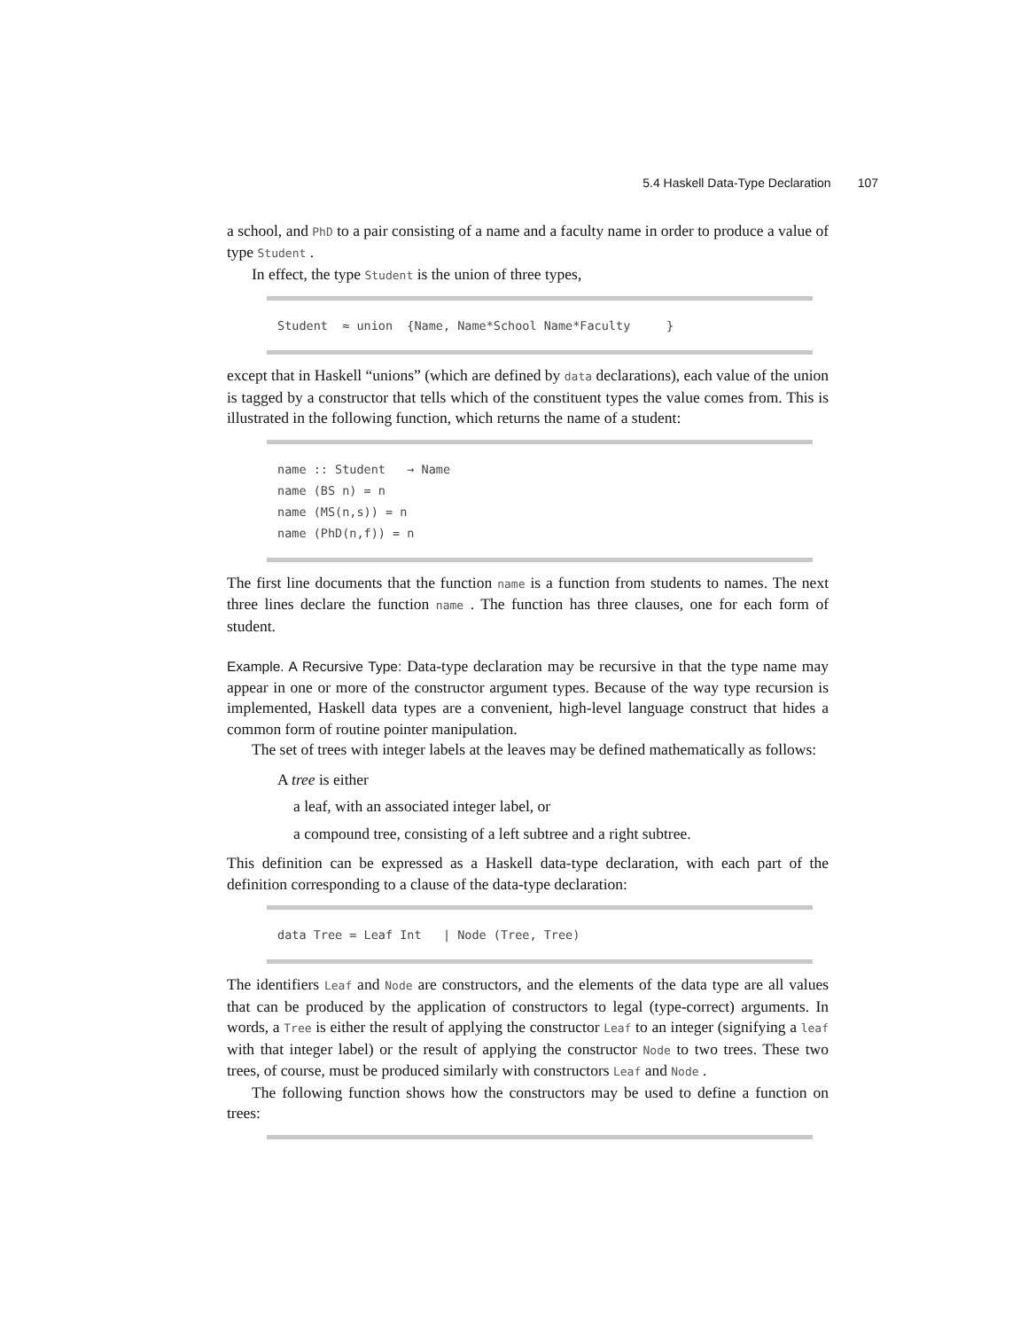5.4 Haskell Data-Type Declaration 107
a school, and PhD to a pair consisting of a name and a faculty name in order to produce a value of type Student .
In effect, the type Student is the union of three types,
Student  ≈ union  {Name, Name*School Name*Faculty     }
except that in Haskell “unions” (which are defined by data declarations), each value of the union is tagged by a constructor that tells which of the constituent types the value comes from. This is illustrated in the following function, which returns the name of a student:
name :: Student   → Name
name (BS n) = n
name (MS(n,s)) = n
name (PhD(n,f)) = n
The first line documents that the function name is a function from students to names. The next three lines declare the function name . The function has three clauses, one for each form of student.
Example. A Recursive Type: Data-type declaration may be recursive in that the type name may appear in one or more of the constructor argument types. Because of the way type recursion is implemented, Haskell data types are a convenient, high-level language construct that hides a common form of routine pointer manipulation.
The set of trees with integer labels at the leaves may be defined mathematically as follows:
A tree is either
a leaf, with an associated integer label, or
a compound tree, consisting of a left subtree and a right subtree.
This definition can be expressed as a Haskell data-type declaration, with each part of the definition corresponding to a clause of the data-type declaration:
data Tree = Leaf Int   | Node (Tree, Tree)
The identifiers Leaf and Node are constructors, and the elements of the data type are all values that can be produced by the application of constructors to legal (type-correct) arguments. In words, a Tree is either the result of applying the constructor Leaf to an integer (signifying a leaf with that integer label) or the result of applying the constructor Node to two trees. These two trees, of course, must be produced similarly with constructors Leaf and Node .
The following function shows how the constructors may be used to define a function on trees: